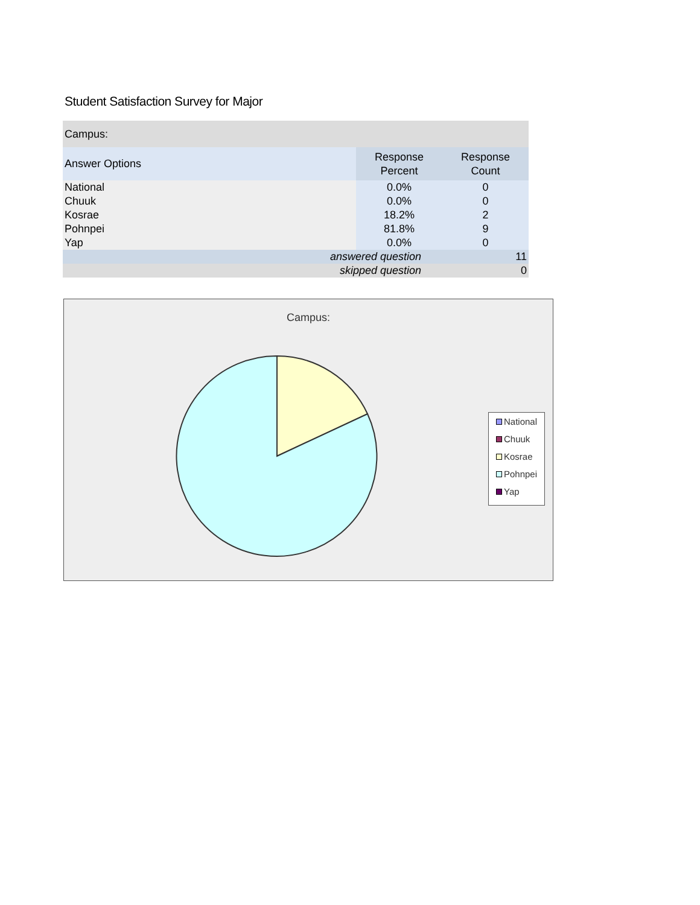Student Satisfaction Survey for Major
| Campus: | | |
| Answer Options | Response Percent | Response Count |
| National | 0.0% | 0 |
| Chuuk | 0.0% | 0 |
| Kosrae | 18.2% | 2 |
| Pohnpei | 81.8% | 9 |
| Yap | 0.0% | 0 |
| answered question | | 11 |
| skipped question | | 0 |
Campus:
National
Chuuk
Kosrae
Pohnpei
Yap